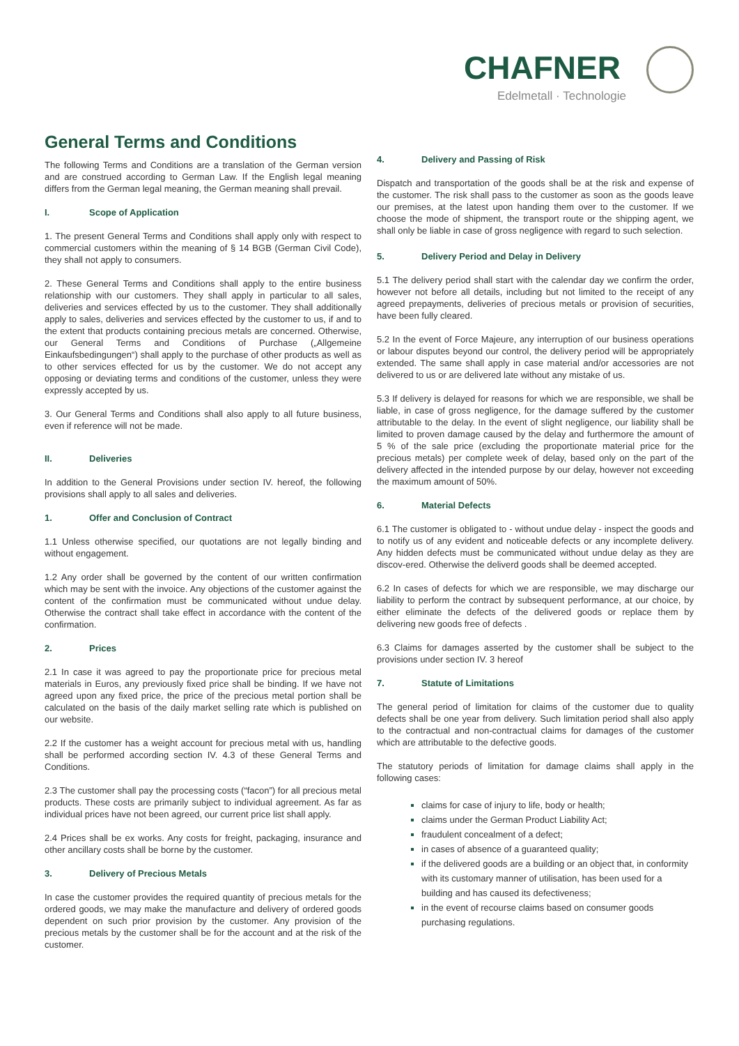CHAFNER
Edelmetall · Technologie
General Terms and Conditions
The following Terms and Conditions are a translation of the German version and are construed according to German Law. If the English legal meaning differs from the German legal meaning, the German meaning shall prevail.
I. Scope of Application
1. The present General Terms and Conditions shall apply only with respect to commercial customers within the meaning of § 14 BGB (German Civil Code), they shall not apply to consumers.
2. These General Terms and Conditions shall apply to the entire business relationship with our customers. They shall apply in particular to all sales, deliveries and services effected by us to the customer. They shall additionally apply to sales, deliveries and services effected by the customer to us, if and to the extent that products containing precious metals are concerned. Otherwise, our General Terms and Conditions of Purchase („Allgemeine Einkaufsbedingungen“) shall apply to the purchase of other products as well as to other services effected for us by the customer. We do not accept any opposing or deviating terms and conditions of the customer, unless they were expressly accepted by us.
3. Our General Terms and Conditions shall also apply to all future business, even if reference will not be made.
II. Deliveries
In addition to the General Provisions under section IV. hereof, the following provisions shall apply to all sales and deliveries.
1. Offer and Conclusion of Contract
1.1 Unless otherwise specified, our quotations are not legally binding and without engagement.
1.2 Any order shall be governed by the content of our written confirmation which may be sent with the invoice. Any objections of the customer against the content of the confirmation must be communicated without undue delay. Otherwise the contract shall take effect in accordance with the content of the confirmation.
2. Prices
2.1 In case it was agreed to pay the proportionate price for precious metal materials in Euros, any previously fixed price shall be binding. If we have not agreed upon any fixed price, the price of the precious metal portion shall be calculated on the basis of the daily market selling rate which is published on our website.
2.2 If the customer has a weight account for precious metal with us, handling shall be performed according section IV. 4.3 of these General Terms and Conditions.
2.3 The customer shall pay the processing costs (“facon”) for all precious metal products. These costs are primarily subject to individual agreement. As far as individual prices have not been agreed, our current price list shall apply.
2.4 Prices shall be ex works. Any costs for freight, packaging, insurance and other ancillary costs shall be borne by the customer.
3. Delivery of Precious Metals
In case the customer provides the required quantity of precious metals for the ordered goods, we may make the manufacture and delivery of ordered goods dependent on such prior provision by the customer. Any provision of the precious metals by the customer shall be for the account and at the risk of the customer.
4. Delivery and Passing of Risk
Dispatch and transportation of the goods shall be at the risk and expense of the customer. The risk shall pass to the customer as soon as the goods leave our premises, at the latest upon handing them over to the customer. If we choose the mode of shipment, the transport route or the shipping agent, we shall only be liable in case of gross negligence with regard to such selection.
5. Delivery Period and Delay in Delivery
5.1 The delivery period shall start with the calendar day we confirm the order, however not before all details, including but not limited to the receipt of any agreed prepayments, deliveries of precious metals or provision of securities, have been fully cleared.
5.2 In the event of Force Majeure, any interruption of our business operations or labour disputes beyond our control, the delivery period will be appropriately extended. The same shall apply in case material and/or accessories are not delivered to us or are delivered late without any mistake of us.
5.3 If delivery is delayed for reasons for which we are responsible, we shall be liable, in case of gross negligence, for the damage suffered by the customer attributable to the delay. In the event of slight negligence, our liability shall be limited to proven damage caused by the delay and furthermore the amount of 5 % of the sale price (excluding the proportionate material price for the precious metals) per complete week of delay, based only on the part of the delivery affected in the intended purpose by our delay, however not exceeding the maximum amount of 50%.
6. Material Defects
6.1 The customer is obligated to - without undue delay - inspect the goods and to notify us of any evident and noticeable defects or any incomplete delivery. Any hidden defects must be communicated without undue delay as they are discov-ered. Otherwise the deliverd goods shall be deemed accepted.
6.2 In cases of defects for which we are responsible, we may discharge our liability to perform the contract by subsequent performance, at our choice, by either eliminate the defects of the delivered goods or replace them by delivering new goods free of defects .
6.3 Claims for damages asserted by the customer shall be subject to the provisions under section IV. 3 hereof
7. Statute of Limitations
The general period of limitation for claims of the customer due to quality defects shall be one year from delivery. Such limitation period shall also apply to the contractual and non-contractual claims for damages of the customer which are attributable to the defective goods.
The statutory periods of limitation for damage claims shall apply in the following cases:
claims for case of injury to life, body or health;
claims under the German Product Liability Act;
fraudulent concealment of a defect;
in cases of absence of a guaranteed quality;
if the delivered goods are a building or an object that, in conformity with its customary manner of utilisation, has been used for a building and has caused its defectiveness;
in the event of recourse claims based on consumer goods purchasing regulations.